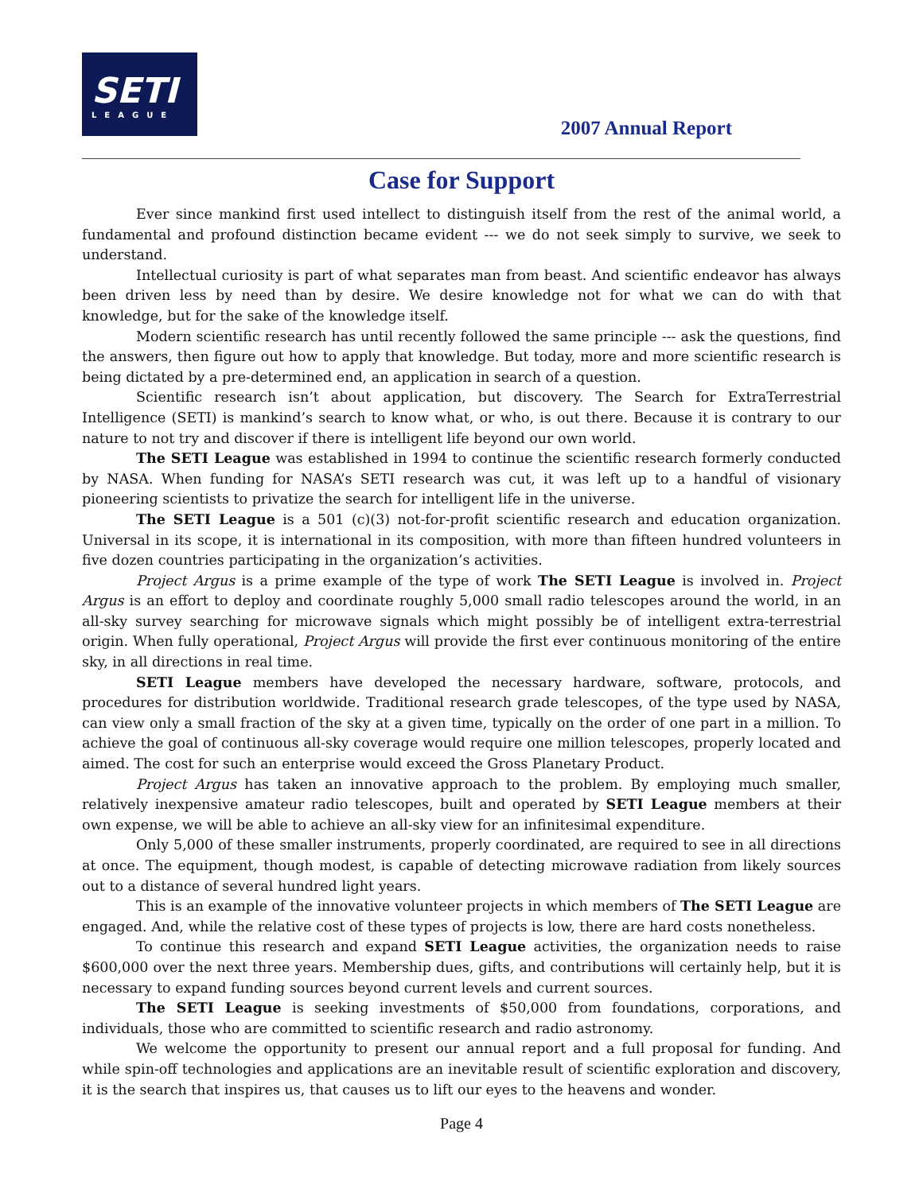SETI
LEAGUE
2007 Annual Report
Case for Support
Ever since mankind first used intellect to distinguish itself from the rest of the animal world, a fundamental and profound distinction became evident --- we do not seek simply to survive, we seek to understand.
Intellectual curiosity is part of what separates man from beast. And scientific endeavor has always been driven less by need than by desire. We desire knowledge not for what we can do with that knowledge, but for the sake of the knowledge itself.
Modern scientific research has until recently followed the same principle --- ask the questions, find the answers, then figure out how to apply that knowledge. But today, more and more scientific research is being dictated by a pre-determined end, an application in search of a question.
Scientific research isn’t about application, but discovery. The Search for ExtraTerrestrial Intelligence (SETI) is mankind’s search to know what, or who, is out there. Because it is contrary to our nature to not try and discover if there is intelligent life beyond our own world.
The SETI League was established in 1994 to continue the scientific research formerly conducted by NASA. When funding for NASA’s SETI research was cut, it was left up to a handful of visionary pioneering scientists to privatize the search for intelligent life in the universe.
The SETI League is a 501 (c)(3) not-for-profit scientific research and education organization. Universal in its scope, it is international in its composition, with more than fifteen hundred volunteers in five dozen countries participating in the organization’s activities.
Project Argus is a prime example of the type of work The SETI League is involved in. Project Argus is an effort to deploy and coordinate roughly 5,000 small radio telescopes around the world, in an all-sky survey searching for microwave signals which might possibly be of intelligent extra-terrestrial origin. When fully operational, Project Argus will provide the first ever continuous monitoring of the entire sky, in all directions in real time.
SETI League members have developed the necessary hardware, software, protocols, and procedures for distribution worldwide. Traditional research grade telescopes, of the type used by NASA, can view only a small fraction of the sky at a given time, typically on the order of one part in a million. To achieve the goal of continuous all-sky coverage would require one million telescopes, properly located and aimed. The cost for such an enterprise would exceed the Gross Planetary Product.
Project Argus has taken an innovative approach to the problem. By employing much smaller, relatively inexpensive amateur radio telescopes, built and operated by SETI League members at their own expense, we will be able to achieve an all-sky view for an infinitesimal expenditure.
Only 5,000 of these smaller instruments, properly coordinated, are required to see in all directions at once. The equipment, though modest, is capable of detecting microwave radiation from likely sources out to a distance of several hundred light years.
This is an example of the innovative volunteer projects in which members of The SETI League are engaged. And, while the relative cost of these types of projects is low, there are hard costs nonetheless.
To continue this research and expand SETI League activities, the organization needs to raise $600,000 over the next three years. Membership dues, gifts, and contributions will certainly help, but it is necessary to expand funding sources beyond current levels and current sources.
The SETI League is seeking investments of $50,000 from foundations, corporations, and individuals, those who are committed to scientific research and radio astronomy.
We welcome the opportunity to present our annual report and a full proposal for funding. And while spin-off technologies and applications are an inevitable result of scientific exploration and discovery, it is the search that inspires us, that causes us to lift our eyes to the heavens and wonder.
Page 4